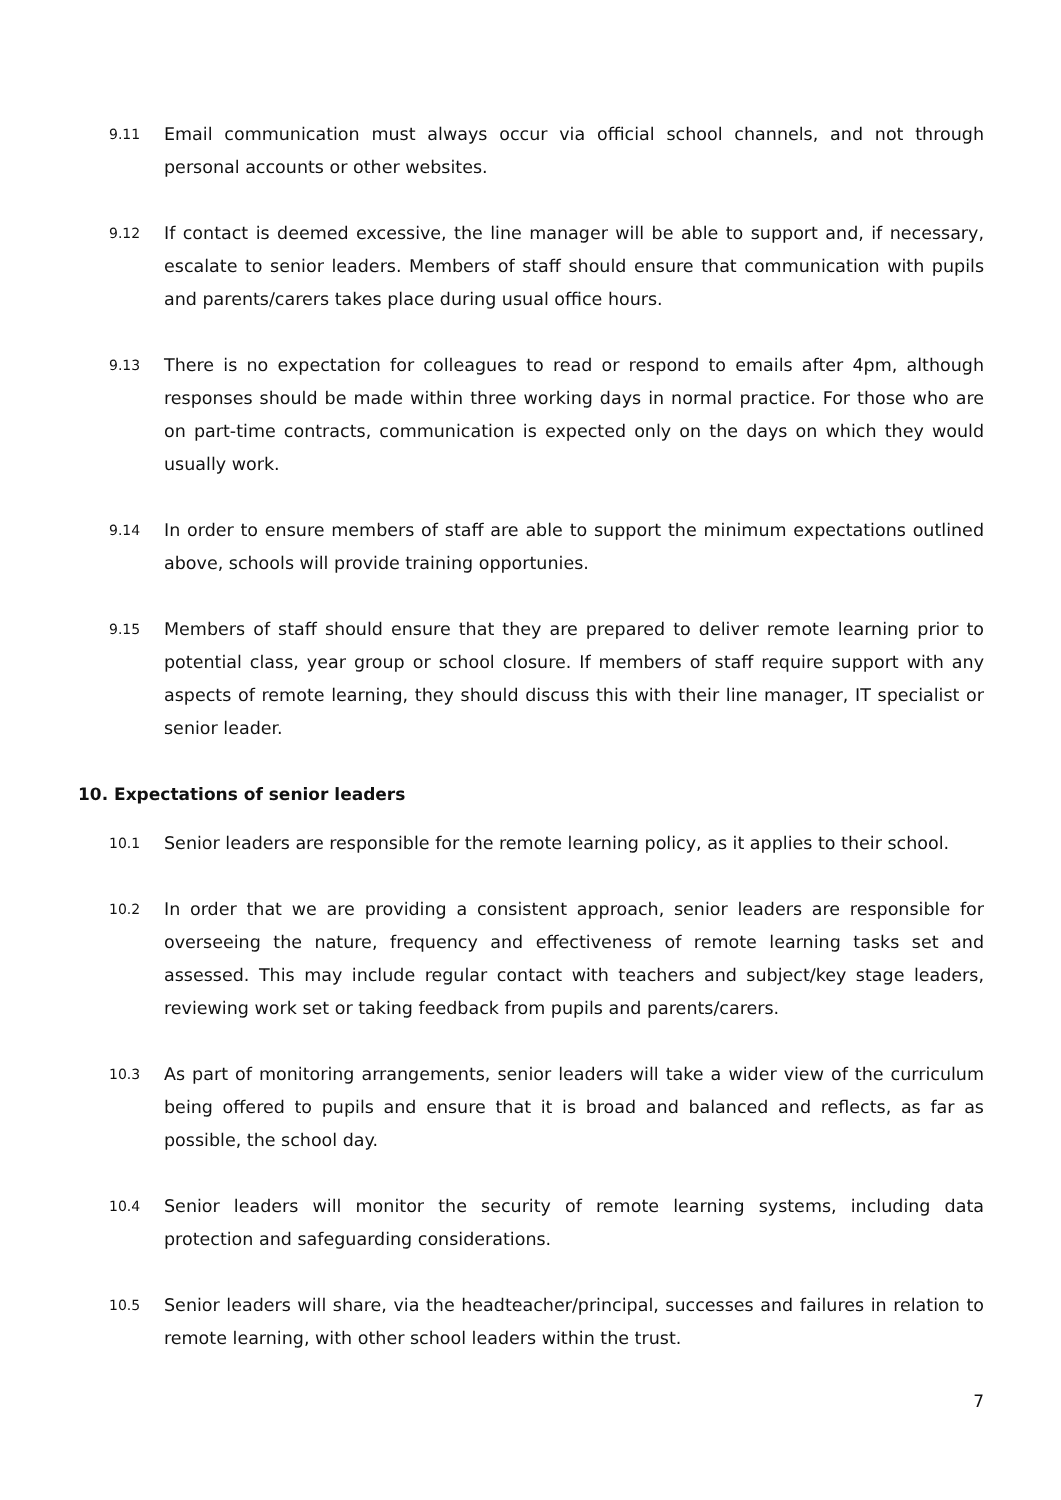9.11
Email communication must always occur via official school channels, and not through personal accounts or other websites.
9.12
If contact is deemed excessive, the line manager will be able to support and, if necessary, escalate to senior leaders. Members of staff should ensure that communication with pupils and parents/carers takes place during usual office hours.
9.13
There is no expectation for colleagues to read or respond to emails after 4pm, although responses should be made within three working days in normal practice. For those who are on part-time contracts, communication is expected only on the days on which they would usually work.
9.14
In order to ensure members of staff are able to support the minimum expectations outlined above, schools will provide training opportunies.
9.15
Members of staff should ensure that they are prepared to deliver remote learning prior to potential class, year group or school closure. If members of staff require support with any aspects of remote learning, they should discuss this with their line manager, IT specialist or senior leader.
10. Expectations of senior leaders
10.1
Senior leaders are responsible for the remote learning policy, as it applies to their school.
10.2
In order that we are providing a consistent approach, senior leaders are responsible for overseeing the nature, frequency and effectiveness of remote learning tasks set and assessed. This may include regular contact with teachers and subject/key stage leaders, reviewing work set or taking feedback from pupils and parents/carers.
10.3
As part of monitoring arrangements, senior leaders will take a wider view of the curriculum being offered to pupils and ensure that it is broad and balanced and reflects, as far as possible, the school day.
10.4
Senior leaders will monitor the security of remote learning systems, including data protection and safeguarding considerations.
10.5
Senior leaders will share, via the headteacher/principal, successes and failures in relation to remote learning, with other school leaders within the trust.
7